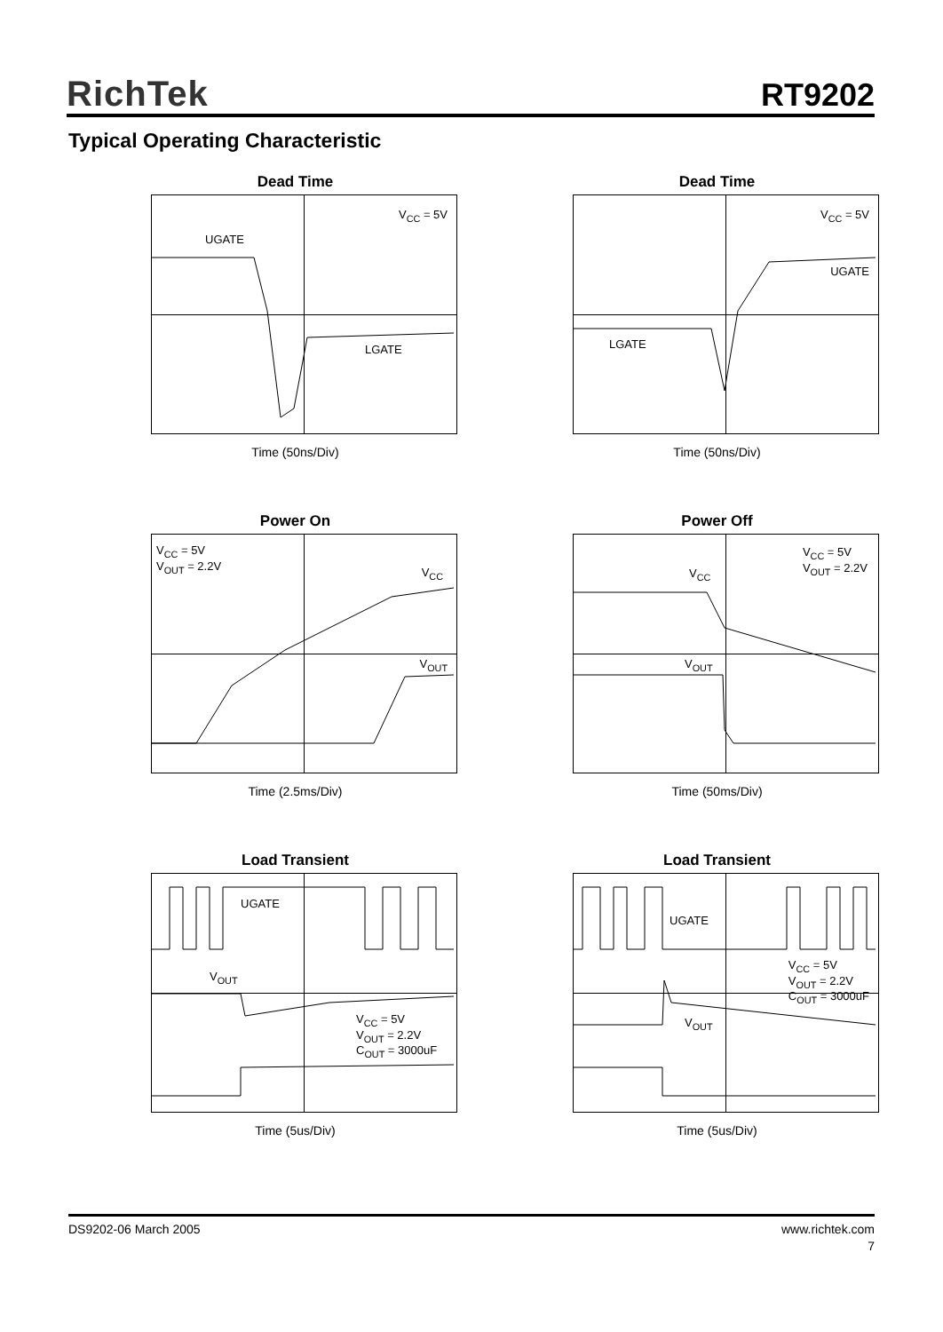RichTek
RT9202
Typical Operating Characteristic
Dead Time
V<sub>CC</sub> = 5V
UGATE
LGATE
Time (50ns/Div)
Dead Time
V<sub>CC</sub> = 5V
UGATE
LGATE
Time (50ns/Div)
Power On
V<sub>CC</sub> = 5V
V<sub>OUT</sub> = 2.2V
V<sub>CC</sub>
V<sub>OUT</sub>
Time (2.5ms/Div)
Power Off
V<sub>CC</sub> = 5V
V<sub>OUT</sub> = 2.2V
V<sub>CC</sub>
V<sub>OUT</sub>
Time (50ms/Div)
Load Transient
UGATE
V<sub>OUT</sub>
V<sub>CC</sub> = 5V
V<sub>OUT</sub> = 2.2V
C<sub>OUT</sub> = 3000uF
Time (5us/Div)
Load Transient
UGATE
V<sub>CC</sub> = 5V
V<sub>OUT</sub> = 2.2V
C<sub>OUT</sub> = 3000uF
V<sub>OUT</sub>
Time (5us/Div)
DS9202-06 March 2005 www.richtek.com
7